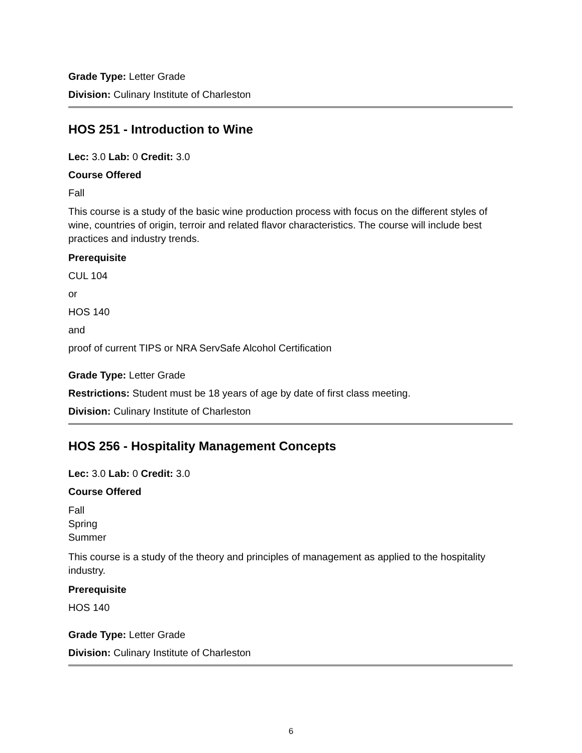Grade Type: Letter Grade
Division: Culinary Institute of Charleston
HOS 251 - Introduction to Wine
Lec: 3.0 Lab: 0 Credit: 3.0
Course Offered
Fall
This course is a study of the basic wine production process with focus on the different styles of wine, countries of origin, terroir and related flavor characteristics. The course will include best practices and industry trends.
Prerequisite
CUL 104
or
HOS 140
and
proof of current TIPS or NRA ServSafe Alcohol Certification
Grade Type: Letter Grade
Restrictions: Student must be 18 years of age by date of first class meeting.
Division: Culinary Institute of Charleston
HOS 256 - Hospitality Management Concepts
Lec: 3.0 Lab: 0 Credit: 3.0
Course Offered
Fall
Spring
Summer
This course is a study of the theory and principles of management as applied to the hospitality industry.
Prerequisite
HOS 140
Grade Type: Letter Grade
Division: Culinary Institute of Charleston
6